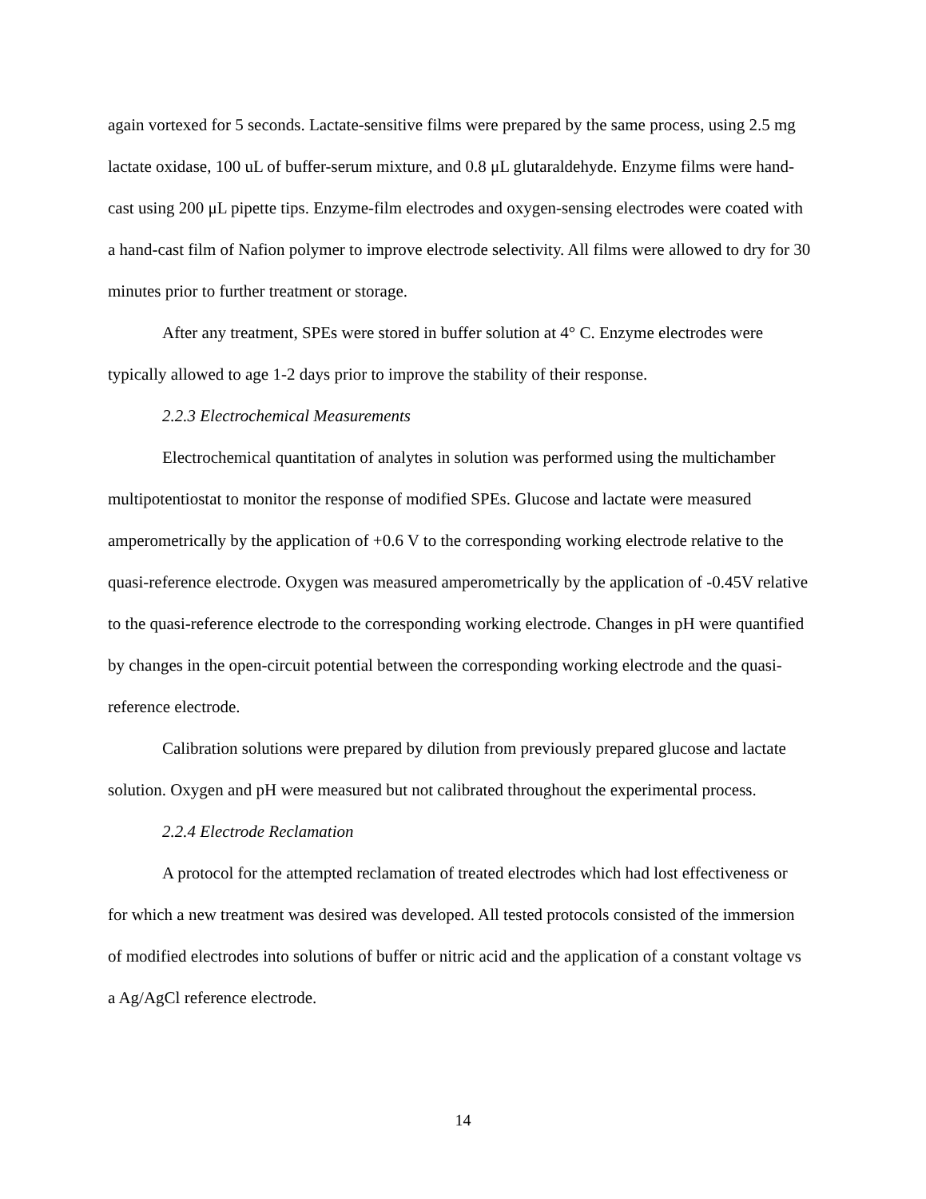again vortexed for 5 seconds. Lactate-sensitive films were prepared by the same process, using 2.5 mg lactate oxidase, 100 uL of buffer-serum mixture, and 0.8 μL glutaraldehyde. Enzyme films were hand-cast using 200 μL pipette tips. Enzyme-film electrodes and oxygen-sensing electrodes were coated with a hand-cast film of Nafion polymer to improve electrode selectivity. All films were allowed to dry for 30 minutes prior to further treatment or storage.
After any treatment, SPEs were stored in buffer solution at 4° C. Enzyme electrodes were typically allowed to age 1-2 days prior to improve the stability of their response.
2.2.3 Electrochemical Measurements
Electrochemical quantitation of analytes in solution was performed using the multichamber multipotentiostat to monitor the response of modified SPEs. Glucose and lactate were measured amperometrically by the application of +0.6 V to the corresponding working electrode relative to the quasi-reference electrode. Oxygen was measured amperometrically by the application of -0.45V relative to the quasi-reference electrode to the corresponding working electrode. Changes in pH were quantified by changes in the open-circuit potential between the corresponding working electrode and the quasi-reference electrode.
Calibration solutions were prepared by dilution from previously prepared glucose and lactate solution. Oxygen and pH were measured but not calibrated throughout the experimental process.
2.2.4 Electrode Reclamation
A protocol for the attempted reclamation of treated electrodes which had lost effectiveness or for which a new treatment was desired was developed. All tested protocols consisted of the immersion of modified electrodes into solutions of buffer or nitric acid and the application of a constant voltage vs a Ag/AgCl reference electrode.
14